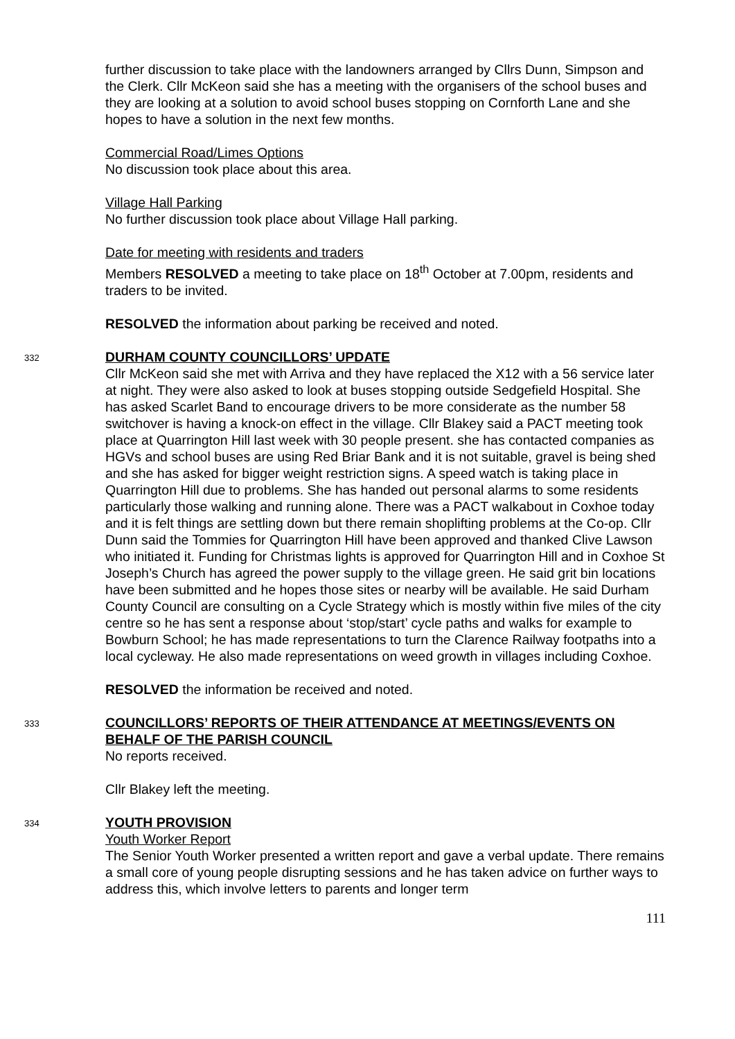further discussion to take place with the landowners arranged by Cllrs Dunn, Simpson and the Clerk. Cllr McKeon said she has a meeting with the organisers of the school buses and they are looking at a solution to avoid school buses stopping on Cornforth Lane and she hopes to have a solution in the next few months.
Commercial Road/Limes Options
No discussion took place about this area.
Village Hall Parking
No further discussion took place about Village Hall parking.
Date for meeting with residents and traders
Members RESOLVED a meeting to take place on 18<sup>th</sup> October at 7.00pm, residents and traders to be invited.
RESOLVED the information about parking be received and noted.
332
DURHAM COUNTY COUNCILLORS’ UPDATE
Cllr McKeon said she met with Arriva and they have replaced the X12 with a 56 service later at night. They were also asked to look at buses stopping outside Sedgefield Hospital. She has asked Scarlet Band to encourage drivers to be more considerate as the number 58 switchover is having a knock-on effect in the village. Cllr Blakey said a PACT meeting took place at Quarrington Hill last week with 30 people present. she has contacted companies as HGVs and school buses are using Red Briar Bank and it is not suitable, gravel is being shed and she has asked for bigger weight restriction signs. A speed watch is taking place in Quarrington Hill due to problems. She has handed out personal alarms to some residents particularly those walking and running alone. There was a PACT walkabout in Coxhoe today and it is felt things are settling down but there remain shoplifting problems at the Co-op. Cllr Dunn said the Tommies for Quarrington Hill have been approved and thanked Clive Lawson who initiated it. Funding for Christmas lights is approved for Quarrington Hill and in Coxhoe St Joseph’s Church has agreed the power supply to the village green. He said grit bin locations have been submitted and he hopes those sites or nearby will be available. He said Durham County Council are consulting on a Cycle Strategy which is mostly within five miles of the city centre so he has sent a response about ‘stop/start’ cycle paths and walks for example to Bowburn School; he has made representations to turn the Clarence Railway footpaths into a local cycleway. He also made representations on weed growth in villages including Coxhoe.
RESOLVED the information be received and noted.
333
COUNCILLORS’ REPORTS OF THEIR ATTENDANCE AT MEETINGS/EVENTS ON BEHALF OF THE PARISH COUNCIL
No reports received.
Cllr Blakey left the meeting.
334
YOUTH PROVISION
Youth Worker Report
The Senior Youth Worker presented a written report and gave a verbal update. There remains a small core of young people disrupting sessions and he has taken advice on further ways to address this, which involve letters to parents and longer term
111